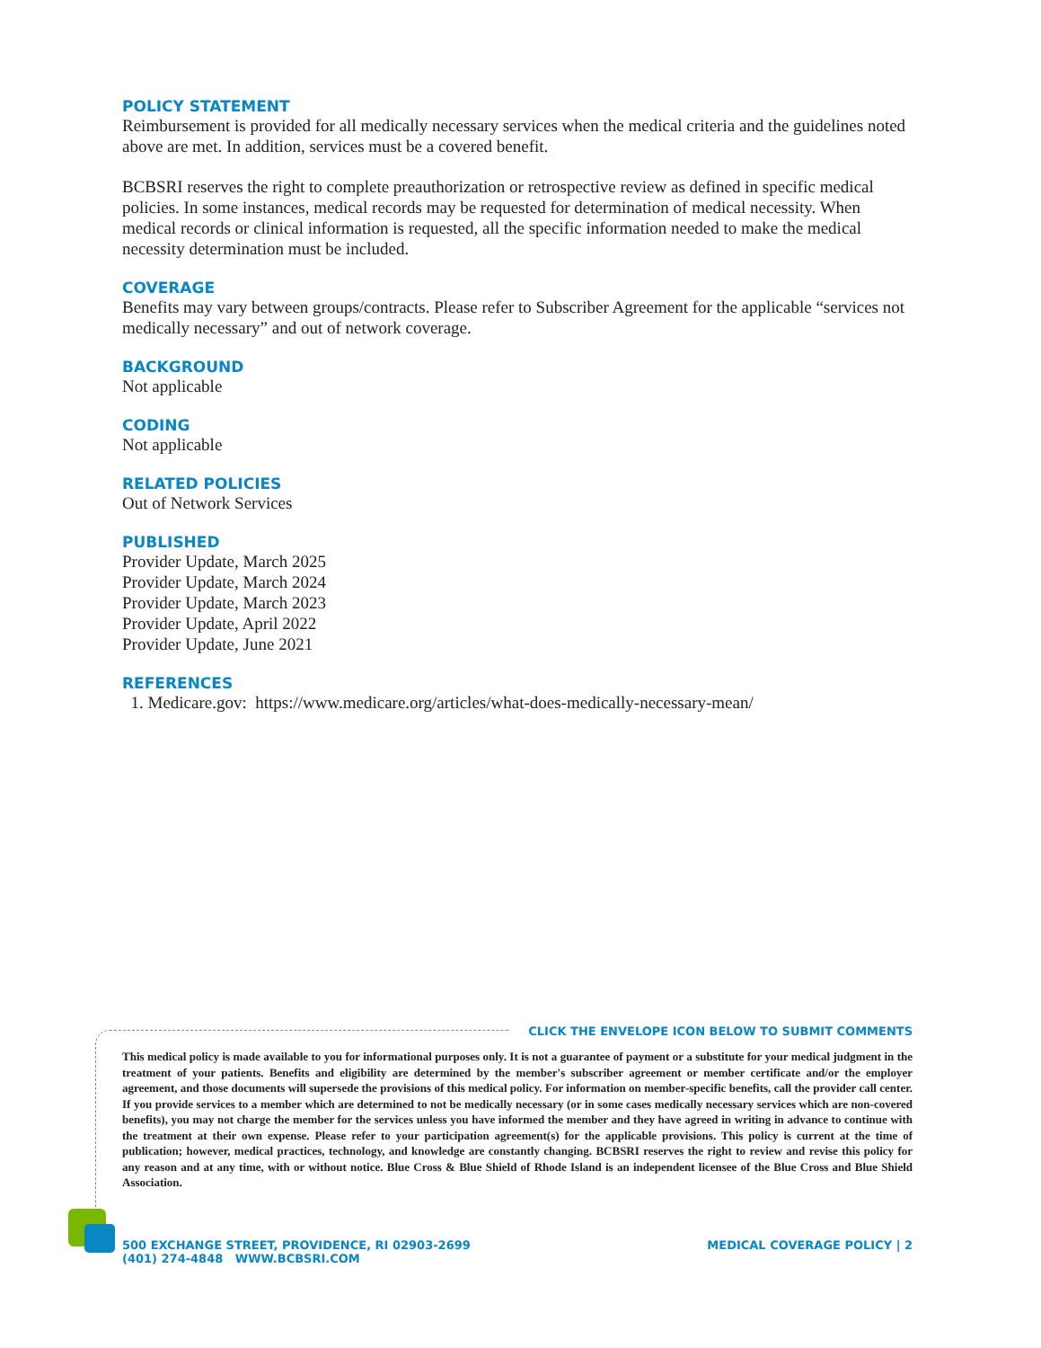POLICY STATEMENT
Reimbursement is provided for all medically necessary services when the medical criteria and the guidelines noted above are met. In addition, services must be a covered benefit.
BCBSRI reserves the right to complete preauthorization or retrospective review as defined in specific medical policies. In some instances, medical records may be requested for determination of medical necessity. When medical records or clinical information is requested, all the specific information needed to make the medical necessity determination must be included.
COVERAGE
Benefits may vary between groups/contracts. Please refer to Subscriber Agreement for the applicable “services not medically necessary” and out of network coverage.
BACKGROUND
Not applicable
CODING
Not applicable
RELATED POLICIES
Out of Network Services
PUBLISHED
Provider Update, March 2025
Provider Update, March 2024
Provider Update, March 2023
Provider Update, April 2022
Provider Update, June 2021
REFERENCES
1. Medicare.gov: https://www.medicare.org/articles/what-does-medically-necessary-mean/
CLICK THE ENVELOPE ICON BELOW TO SUBMIT COMMENTS
This medical policy is made available to you for informational purposes only. It is not a guarantee of payment or a substitute for your medical judgment in the treatment of your patients. Benefits and eligibility are determined by the member's subscriber agreement or member certificate and/or the employer agreement, and those documents will supersede the provisions of this medical policy. For information on member-specific benefits, call the provider call center. If you provide services to a member which are determined to not be medically necessary (or in some cases medically necessary services which are non-covered benefits), you may not charge the member for the services unless you have informed the member and they have agreed in writing in advance to continue with the treatment at their own expense. Please refer to your participation agreement(s) for the applicable provisions. This policy is current at the time of publication; however, medical practices, technology, and knowledge are constantly changing. BCBSRI reserves the right to review and revise this policy for any reason and at any time, with or without notice. Blue Cross & Blue Shield of Rhode Island is an independent licensee of the Blue Cross and Blue Shield Association.
500 EXCHANGE STREET, PROVIDENCE, RI 02903-2699
(401) 274-4848 WWW.BCBSRI.COM
MEDICAL COVERAGE POLICY | 2